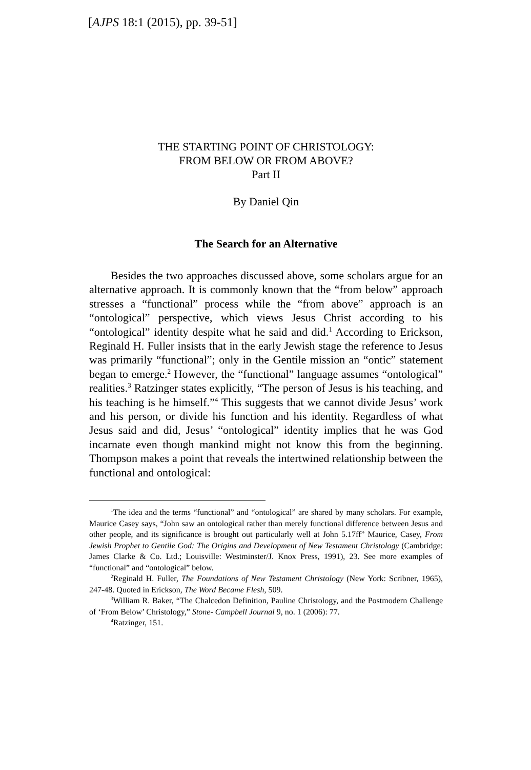[AJPS 18:1 (2015), pp. 39-51]
THE STARTING POINT OF CHRISTOLOGY:
FROM BELOW OR FROM ABOVE?
Part II
By Daniel Qin
The Search for an Alternative
Besides the two approaches discussed above, some scholars argue for an alternative approach. It is commonly known that the “from below” approach stresses a “functional” process while the “from above” approach is an “ontological” perspective, which views Jesus Christ according to his “ontological” identity despite what he said and did.<sup>1</sup> According to Erickson, Reginald H. Fuller insists that in the early Jewish stage the reference to Jesus was primarily “functional”; only in the Gentile mission an “ontic” statement began to emerge.<sup>2</sup> However, the “functional” language assumes “ontological” realities.<sup>3</sup> Ratzinger states explicitly, “The person of Jesus is his teaching, and his teaching is he himself.”<sup>4</sup> This suggests that we cannot divide Jesus’ work and his person, or divide his function and his identity. Regardless of what Jesus said and did, Jesus’ “ontological” identity implies that he was God incarnate even though mankind might not know this from the beginning. Thompson makes a point that reveals the intertwined relationship between the functional and ontological:
<sup>1</sup> The idea and the terms “functional” and “ontological” are shared by many scholars. For example, Maurice Casey says, “John saw an ontological rather than merely functional difference between Jesus and other people, and its significance is brought out particularly well at John 5.17ff” Maurice, Casey, From Jewish Prophet to Gentile God: The Origins and Development of New Testament Christology (Cambridge: James Clarke & Co. Ltd.; Louisville: Westminster/J. Knox Press, 1991), 23. See more examples of “functional” and “ontological” below.
<sup>2</sup> Reginald H. Fuller, The Foundations of New Testament Christology (New York: Scribner, 1965), 247-48. Quoted in Erickson, The Word Became Flesh, 509.
<sup>3</sup> William R. Baker, “The Chalcedon Definition, Pauline Christology, and the Postmodern Challenge of ‘From Below’ Christology,” Stone- Campbell Journal 9, no. 1 (2006): 77.
<sup>4</sup> Ratzinger, 151.